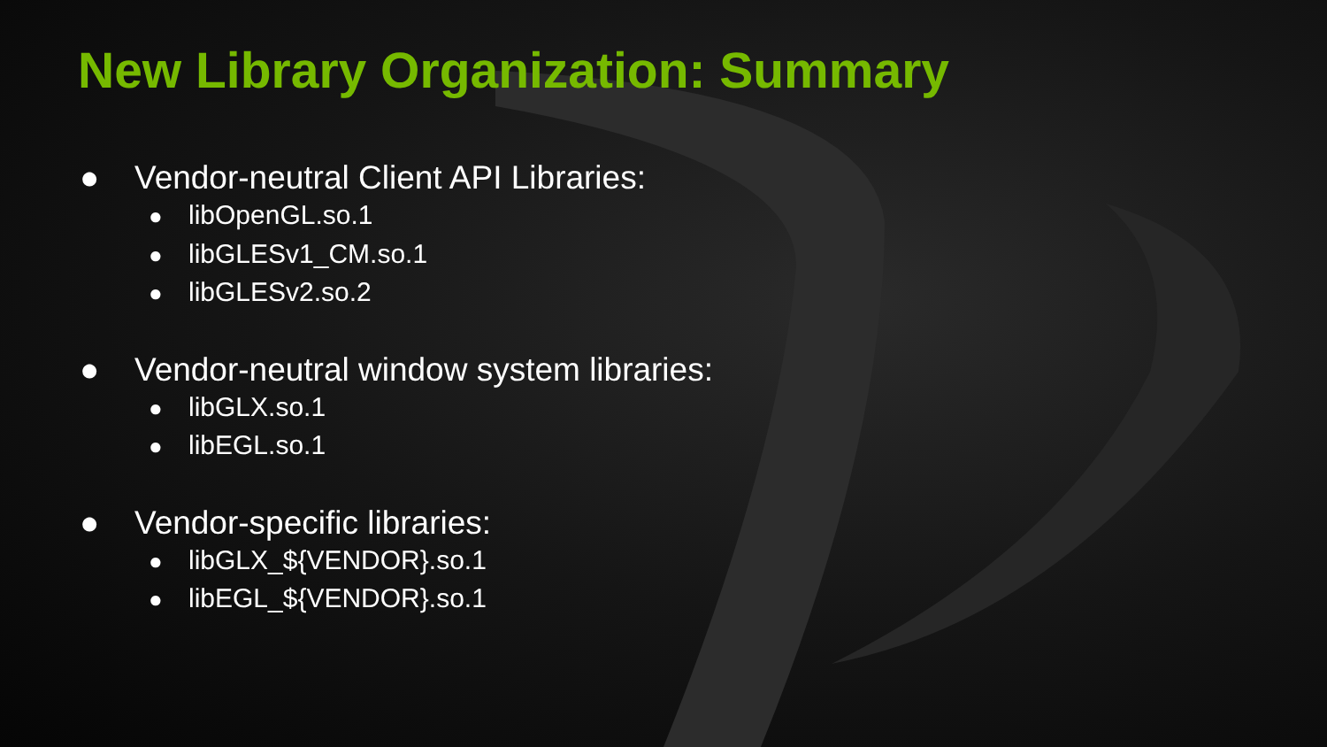New Library Organization: Summary
● Vendor-neutral Client API Libraries:
● libOpenGL.so.1
● libGLESv1_CM.so.1
● libGLESv2.so.2
● Vendor-neutral window system libraries:
● libGLX.so.1
● libEGL.so.1
● Vendor-specific libraries:
● libGLX_${VENDOR}.so.1
● libEGL_${VENDOR}.so.1